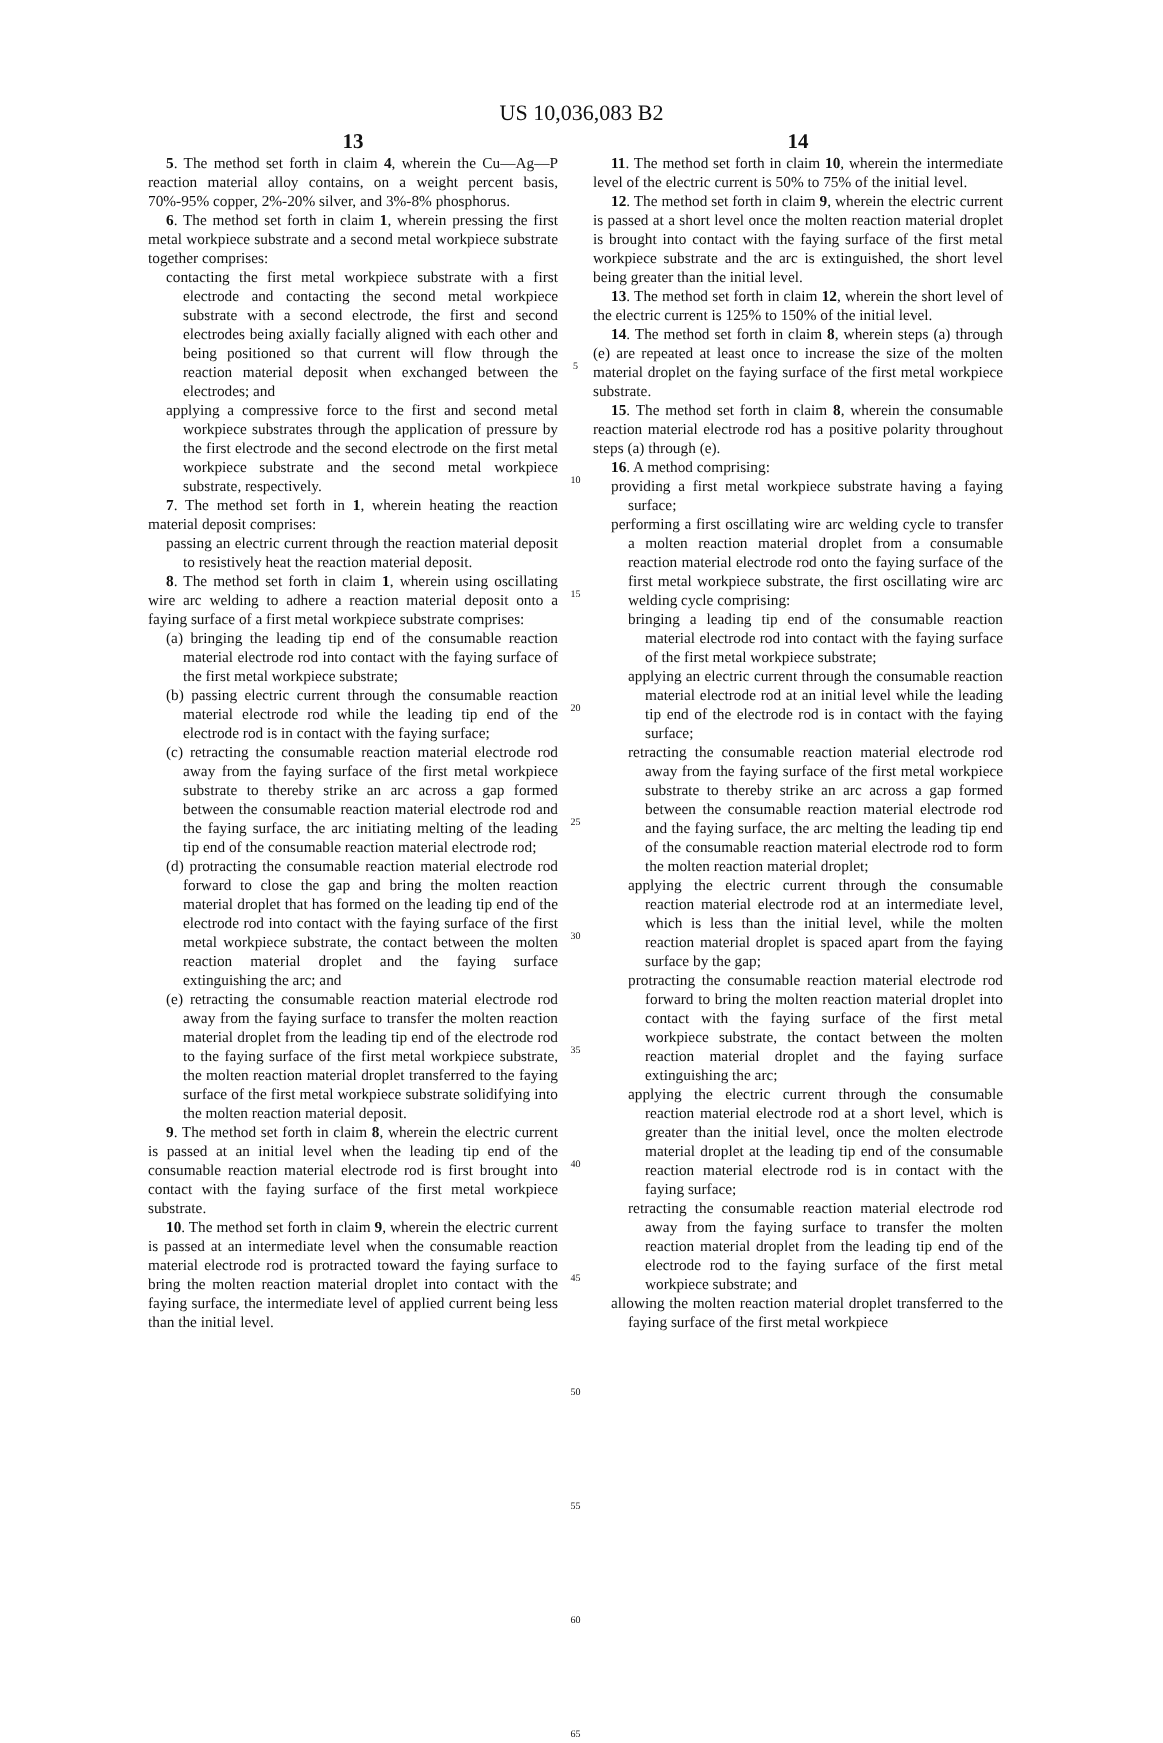US 10,036,083 B2
13
5. The method set forth in claim 4, wherein the Cu—Ag—P reaction material alloy contains, on a weight percent basis, 70%-95% copper, 2%-20% silver, and 3%-8% phosphorus.
6. The method set forth in claim 1, wherein pressing the first metal workpiece substrate and a second metal workpiece substrate together comprises:
contacting the first metal workpiece substrate with a first electrode and contacting the second metal workpiece substrate with a second electrode, the first and second electrodes being axially facially aligned with each other and being positioned so that current will flow through the reaction material deposit when exchanged between the electrodes; and
applying a compressive force to the first and second metal workpiece substrates through the application of pressure by the first electrode and the second electrode on the first metal workpiece substrate and the second metal workpiece substrate, respectively.
7. The method set forth in 1, wherein heating the reaction material deposit comprises:
passing an electric current through the reaction material deposit to resistively heat the reaction material deposit.
8. The method set forth in claim 1, wherein using oscillating wire arc welding to adhere a reaction material deposit onto a faying surface of a first metal workpiece substrate comprises:
(a) bringing the leading tip end of the consumable reaction material electrode rod into contact with the faying surface of the first metal workpiece substrate;
(b) passing electric current through the consumable reaction material electrode rod while the leading tip end of the electrode rod is in contact with the faying surface;
(c) retracting the consumable reaction material electrode rod away from the faying surface of the first metal workpiece substrate to thereby strike an arc across a gap formed between the consumable reaction material electrode rod and the faying surface, the arc initiating melting of the leading tip end of the consumable reaction material electrode rod;
(d) protracting the consumable reaction material electrode rod forward to close the gap and bring the molten reaction material droplet that has formed on the leading tip end of the electrode rod into contact with the faying surface of the first metal workpiece substrate, the contact between the molten reaction material droplet and the faying surface extinguishing the arc; and
(e) retracting the consumable reaction material electrode rod away from the faying surface to transfer the molten reaction material droplet from the leading tip end of the electrode rod to the faying surface of the first metal workpiece substrate, the molten reaction material droplet transferred to the faying surface of the first metal workpiece substrate solidifying into the molten reaction material deposit.
9. The method set forth in claim 8, wherein the electric current is passed at an initial level when the leading tip end of the consumable reaction material electrode rod is first brought into contact with the faying surface of the first metal workpiece substrate.
10. The method set forth in claim 9, wherein the electric current is passed at an intermediate level when the consumable reaction material electrode rod is protracted toward the faying surface to bring the molten reaction material droplet into contact with the faying surface, the intermediate level of applied current being less than the initial level.
5
10
15
20
25
30
35
40
45
50
55
60
65
14
11. The method set forth in claim 10, wherein the intermediate level of the electric current is 50% to 75% of the initial level.
12. The method set forth in claim 9, wherein the electric current is passed at a short level once the molten reaction material droplet is brought into contact with the faying surface of the first metal workpiece substrate and the arc is extinguished, the short level being greater than the initial level.
13. The method set forth in claim 12, wherein the short level of the electric current is 125% to 150% of the initial level.
14. The method set forth in claim 8, wherein steps (a) through (e) are repeated at least once to increase the size of the molten material droplet on the faying surface of the first metal workpiece substrate.
15. The method set forth in claim 8, wherein the consumable reaction material electrode rod has a positive polarity throughout steps (a) through (e).
16. A method comprising:
providing a first metal workpiece substrate having a faying surface;
performing a first oscillating wire arc welding cycle to transfer a molten reaction material droplet from a consumable reaction material electrode rod onto the faying surface of the first metal workpiece substrate, the first oscillating wire arc welding cycle comprising:
bringing a leading tip end of the consumable reaction material electrode rod into contact with the faying surface of the first metal workpiece substrate;
applying an electric current through the consumable reaction material electrode rod at an initial level while the leading tip end of the electrode rod is in contact with the faying surface;
retracting the consumable reaction material electrode rod away from the faying surface of the first metal workpiece substrate to thereby strike an arc across a gap formed between the consumable reaction material electrode rod and the faying surface, the arc melting the leading tip end of the consumable reaction material electrode rod to form the molten reaction material droplet;
applying the electric current through the consumable reaction material electrode rod at an intermediate level, which is less than the initial level, while the molten reaction material droplet is spaced apart from the faying surface by the gap;
protracting the consumable reaction material electrode rod forward to bring the molten reaction material droplet into contact with the faying surface of the first metal workpiece substrate, the contact between the molten reaction material droplet and the faying surface extinguishing the arc;
applying the electric current through the consumable reaction material electrode rod at a short level, which is greater than the initial level, once the molten electrode material droplet at the leading tip end of the consumable reaction material electrode rod is in contact with the faying surface;
retracting the consumable reaction material electrode rod away from the faying surface to transfer the molten reaction material droplet from the leading tip end of the electrode rod to the faying surface of the first metal workpiece substrate; and
allowing the molten reaction material droplet transferred to the faying surface of the first metal workpiece